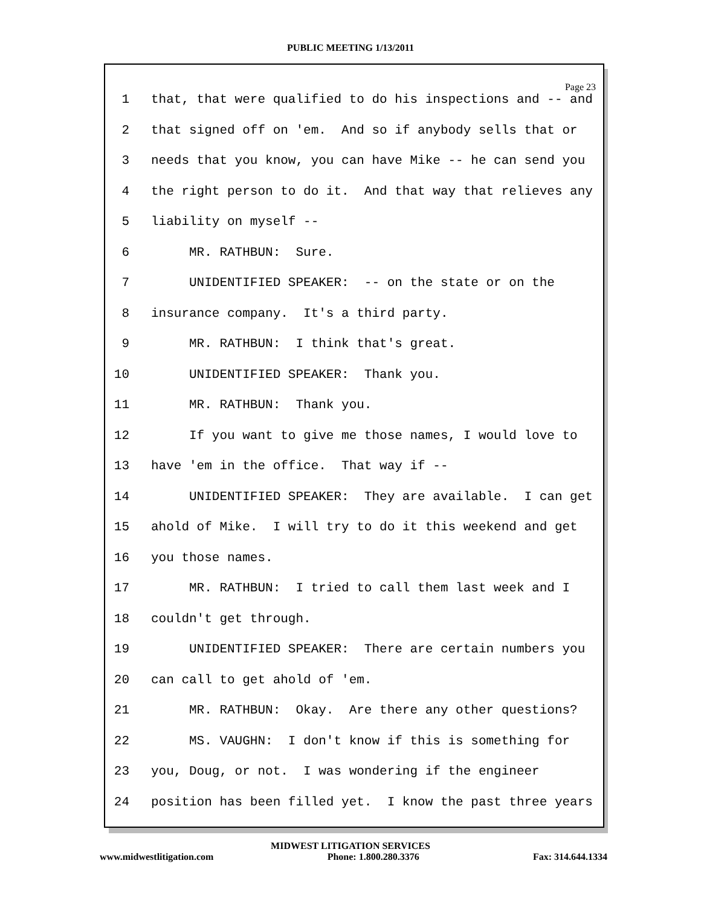PUBLIC MEETING 1/13/2011
Page 23
1 that, that were qualified to do his inspections and -- and
2 that signed off on 'em. And so if anybody sells that or
3 needs that you know, you can have Mike -- he can send you
4 the right person to do it. And that way that relieves any
5 liability on myself --
6 MR. RATHBUN: Sure.
7 UNIDENTIFIED SPEAKER: -- on the state or on the
8 insurance company. It's a third party.
9 MR. RATHBUN: I think that's great.
10 UNIDENTIFIED SPEAKER: Thank you.
11 MR. RATHBUN: Thank you.
12 If you want to give me those names, I would love to
13 have 'em in the office. That way if --
14 UNIDENTIFIED SPEAKER: They are available. I can get
15 ahold of Mike. I will try to do it this weekend and get
16 you those names.
17 MR. RATHBUN: I tried to call them last week and I
18 couldn't get through.
19 UNIDENTIFIED SPEAKER: There are certain numbers you
20 can call to get ahold of 'em.
21 MR. RATHBUN: Okay. Are there any other questions?
22 MS. VAUGHN: I don't know if this is something for
23 you, Doug, or not. I was wondering if the engineer
24 position has been filled yet. I know the past three years
MIDWEST LITIGATION SERVICES
www.midwestlitigation.com Phone: 1.800.280.3376 Fax: 314.644.1334